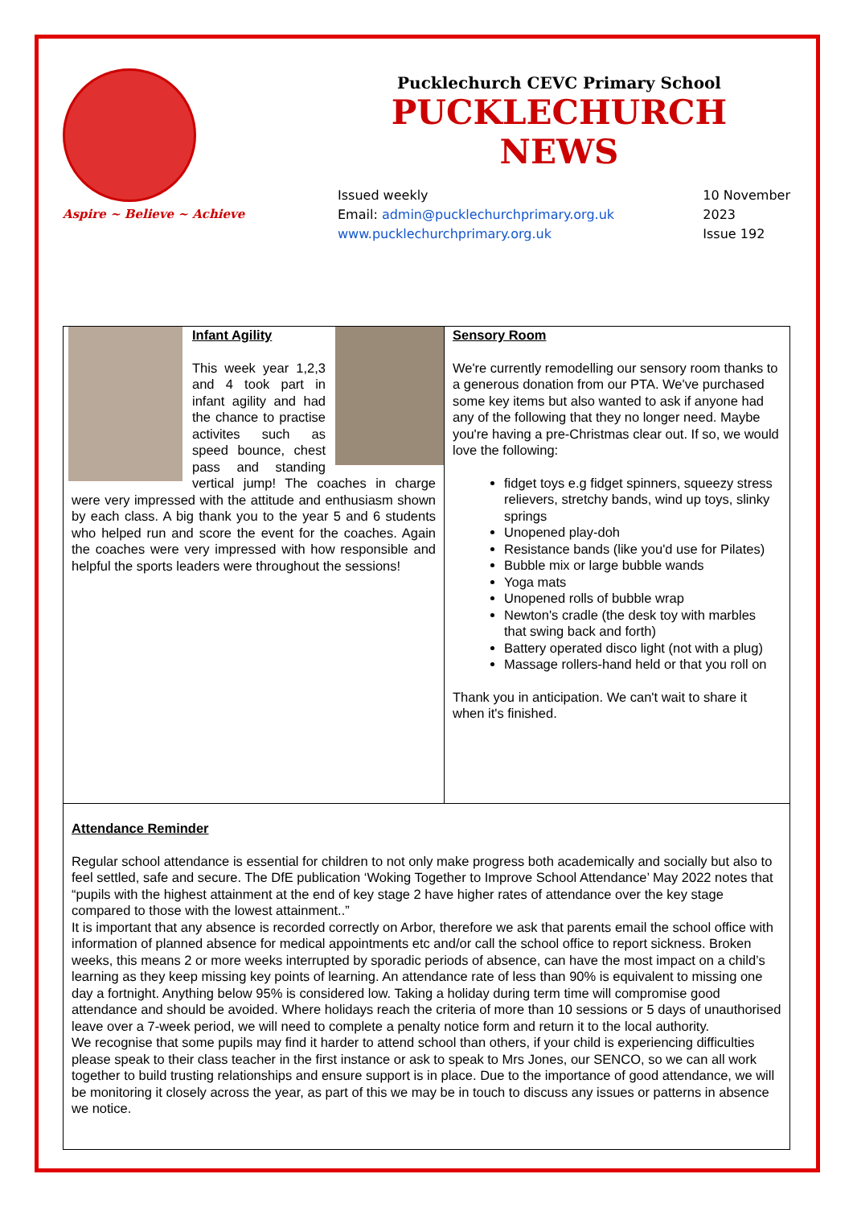Aspire ~ Believe ~ Achieve
Pucklechurch CEVC Primary School
PUCKLECHURCH NEWS
Issued weekly
Email: admin@pucklechurchprimary.org.uk
www.pucklechurchprimary.org.uk
10 November
2023
Issue 192
Infant Agility
This week year 1,2,3 and 4 took part in infant agility and had the chance to practise activites such as speed bounce, chest pass and standing vertical jump! The coaches in charge were very impressed with the attitude and enthusiasm shown by each class. A big thank you to the year 5 and 6 students who helped run and score the event for the coaches. Again the coaches were very impressed with how responsible and helpful the sports leaders were throughout the sessions!
Sensory Room
We're currently remodelling our sensory room thanks to a generous donation from our PTA. We've purchased some key items but also wanted to ask if anyone had any of the following that they no longer need. Maybe you're having a pre-Christmas clear out. If so, we would love the following:
fidget toys e.g fidget spinners, squeezy stress relievers, stretchy bands, wind up toys, slinky springs
Unopened play-doh
Resistance bands (like you'd use for Pilates)
Bubble mix or large bubble wands
Yoga mats
Unopened rolls of bubble wrap
Newton's cradle (the desk toy with marbles that swing back and forth)
Battery operated disco light (not with a plug)
Massage rollers-hand held or that you roll on
Thank you in anticipation. We can't wait to share it when it's finished.
Attendance Reminder
Regular school attendance is essential for children to not only make progress both academically and socially but also to feel settled, safe and secure. The DfE publication ‘Woking Together to Improve School Attendance’ May 2022 notes that “pupils with the highest attainment at the end of key stage 2 have higher rates of attendance over the key stage compared to those with the lowest attainment..”
It is important that any absence is recorded correctly on Arbor, therefore we ask that parents email the school office with information of planned absence for medical appointments etc and/or call the school office to report sickness. Broken weeks, this means 2 or more weeks interrupted by sporadic periods of absence, can have the most impact on a child’s learning as they keep missing key points of learning. An attendance rate of less than 90% is equivalent to missing one day a fortnight. Anything below 95% is considered low. Taking a holiday during term time will compromise good attendance and should be avoided. Where holidays reach the criteria of more than 10 sessions or 5 days of unauthorised leave over a 7-week period, we will need to complete a penalty notice form and return it to the local authority.
We recognise that some pupils may find it harder to attend school than others, if your child is experiencing difficulties please speak to their class teacher in the first instance or ask to speak to Mrs Jones, our SENCO, so we can all work together to build trusting relationships and ensure support is in place. Due to the importance of good attendance, we will be monitoring it closely across the year, as part of this we may be in touch to discuss any issues or patterns in absence we notice.